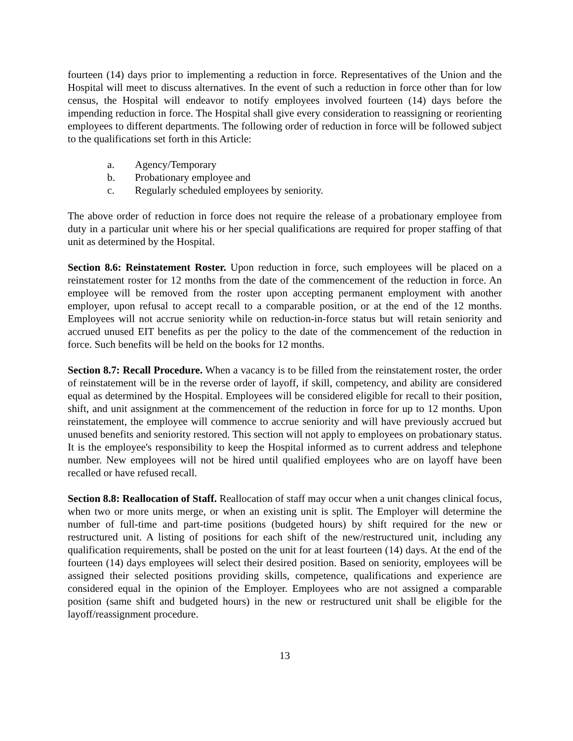fourteen (14) days prior to implementing a reduction in force. Representatives of the Union and the Hospital will meet to discuss alternatives. In the event of such a reduction in force other than for low census, the Hospital will endeavor to notify employees involved fourteen (14) days before the impending reduction in force. The Hospital shall give every consideration to reassigning or reorienting employees to different departments. The following order of reduction in force will be followed subject to the qualifications set forth in this Article:
a. Agency/Temporary
b. Probationary employee and
c. Regularly scheduled employees by seniority.
The above order of reduction in force does not require the release of a probationary employee from duty in a particular unit where his or her special qualifications are required for proper staffing of that unit as determined by the Hospital.
Section 8.6: Reinstatement Roster. Upon reduction in force, such employees will be placed on a reinstatement roster for 12 months from the date of the commencement of the reduction in force. An employee will be removed from the roster upon accepting permanent employment with another employer, upon refusal to accept recall to a comparable position, or at the end of the 12 months. Employees will not accrue seniority while on reduction-in-force status but will retain seniority and accrued unused EIT benefits as per the policy to the date of the commencement of the reduction in force. Such benefits will be held on the books for 12 months.
Section 8.7: Recall Procedure. When a vacancy is to be filled from the reinstatement roster, the order of reinstatement will be in the reverse order of layoff, if skill, competency, and ability are considered equal as determined by the Hospital. Employees will be considered eligible for recall to their position, shift, and unit assignment at the commencement of the reduction in force for up to 12 months. Upon reinstatement, the employee will commence to accrue seniority and will have previously accrued but unused benefits and seniority restored. This section will not apply to employees on probationary status. It is the employee's responsibility to keep the Hospital informed as to current address and telephone number. New employees will not be hired until qualified employees who are on layoff have been recalled or have refused recall.
Section 8.8: Reallocation of Staff. Reallocation of staff may occur when a unit changes clinical focus, when two or more units merge, or when an existing unit is split. The Employer will determine the number of full-time and part-time positions (budgeted hours) by shift required for the new or restructured unit. A listing of positions for each shift of the new/restructured unit, including any qualification requirements, shall be posted on the unit for at least fourteen (14) days. At the end of the fourteen (14) days employees will select their desired position. Based on seniority, employees will be assigned their selected positions providing skills, competence, qualifications and experience are considered equal in the opinion of the Employer. Employees who are not assigned a comparable position (same shift and budgeted hours) in the new or restructured unit shall be eligible for the layoff/reassignment procedure.
13